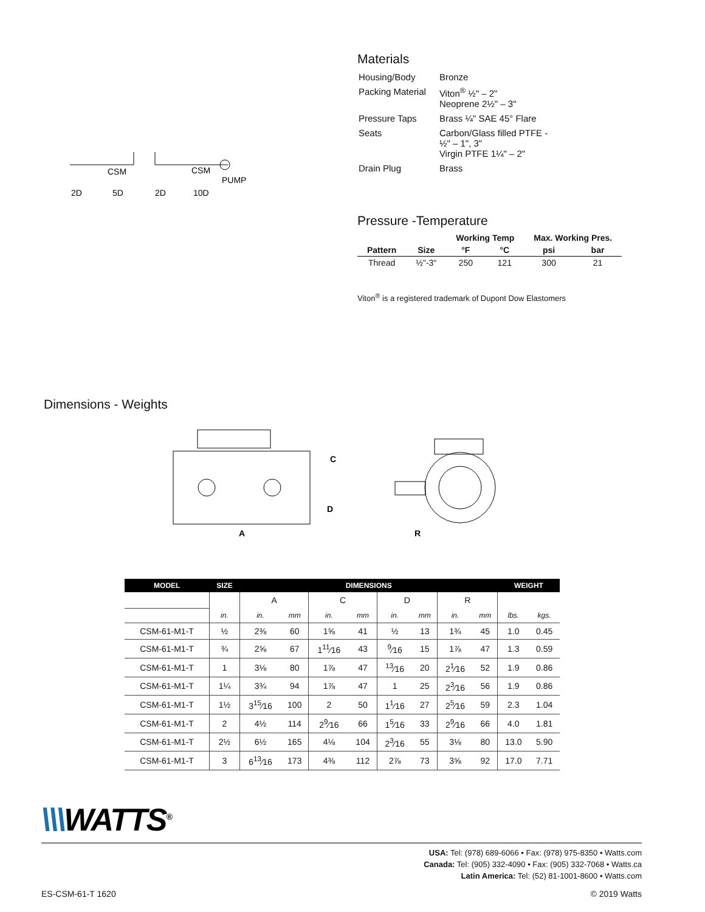CSM
CSM
PUMP
2D
5D
2D
10D
Materials
| Housing/Body | Bronze |
| Packing Material | Viton<sup>®</sup> ½" – 2" Neoprene 2½" – 3" |
| Pressure Taps | Brass ¼" SAE 45° Flare |
| Seats | Carbon/Glass filled PTFE - ½" – 1", 3" Virgin PTFE 1¼" – 2" |
| Drain Plug | Brass |
Pressure -Temperature
| | | Working Temp | | Max. Working Pres. | |
| --- | --- | --- | --- | --- | --- |
| Pattern | Size | °F | °C | psi | bar |
| Thread | ½"-3" | 250 | 121 | 300 | 21 |
Viton<sup>®</sup> is a registered trademark of Dupont Dow Elastomers
Dimensions - Weights
C
D
A
R
| MODEL | SIZE | DIMENSIONS | | | | | | | | WEIGHT | |
| --- | --- | --- | --- | --- | --- | --- | --- | --- | --- | --- | --- |
| | | A | | C | | D | | R | | | |
| | in. | in. | mm | in. | mm | in. | mm | in. | mm | lbs. | kgs. |
| CSM-61-M1-T | ½ | 2⅜ | 60 | 1⅝ | 41 | ½ | 13 | 1¾ | 45 | 1.0 | 0.45 |
| CSM-61-M1-T | ¾ | 2⅝ | 67 | 1<sup>11</sup>⁄16 | 43 | <sup>9</sup>⁄16 | 15 | 1⅞ | 47 | 1.3 | 0.59 |
| CSM-61-M1-T | 1 | 3⅛ | 80 | 1⅞ | 47 | <sup>13</sup>⁄16 | 20 | 2<sup>1</sup>⁄16 | 52 | 1.9 | 0.86 |
| CSM-61-M1-T | 1¼ | 3¾ | 94 | 1⅞ | 47 | 1 | 25 | 2<sup>3</sup>⁄16 | 56 | 1.9 | 0.86 |
| CSM-61-M1-T | 1½ | 3<sup>15</sup>⁄16 | 100 | 2 | 50 | 1<sup>1</sup>⁄16 | 27 | 2<sup>5</sup>⁄16 | 59 | 2.3 | 1.04 |
| CSM-61-M1-T | 2 | 4½ | 114 | 2<sup>9</sup>⁄16 | 66 | 1<sup>5</sup>⁄16 | 33 | 2<sup>9</sup>⁄16 | 66 | 4.0 | 1.81 |
| CSM-61-M1-T | 2½ | 6½ | 165 | 4⅛ | 104 | 2<sup>3</sup>⁄16 | 55 | 3⅛ | 80 | 13.0 | 5.90 |
| CSM-61-M1-T | 3 | 6<sup>13</sup>⁄16 | 173 | 4⅜ | 112 | 2⅞ | 73 | 3⅝ | 92 | 17.0 | 7.71 |
\\\WATTS<sup>®</sup>
USA: Tel: (978) 689-6066 • Fax: (978) 975-8350 • Watts.com
Canada: Tel: (905) 332-4090 • Fax: (905) 332-7068 • Watts.ca
Latin America: Tel: (52) 81-1001-8600 • Watts.com
ES-CSM-61-T 1620 © 2019 Watts